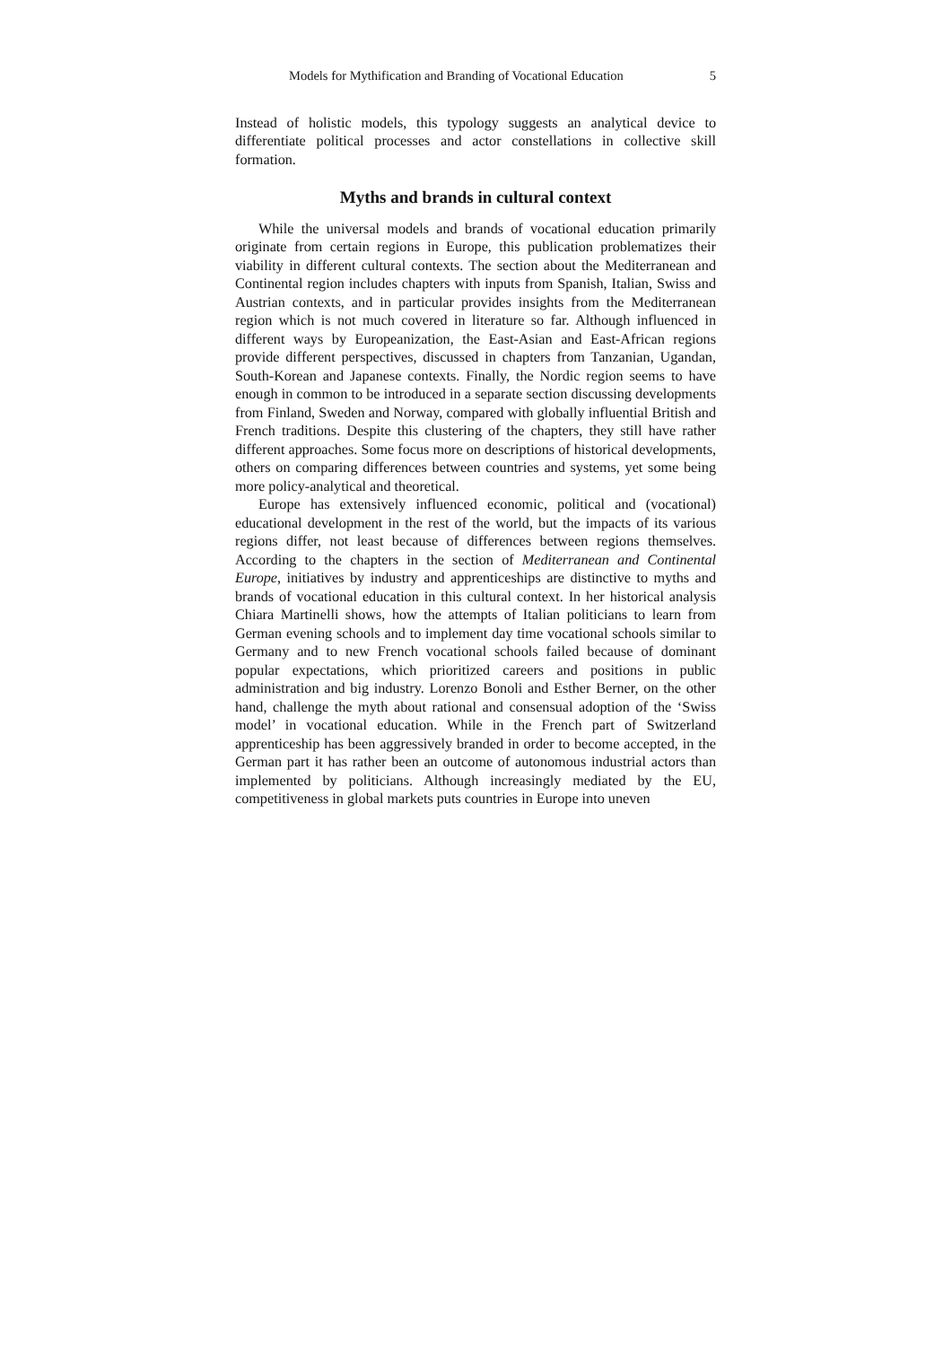Models for Mythification and Branding of Vocational Education 5
Instead of holistic models, this typology suggests an analytical device to differentiate political processes and actor constellations in collective skill formation.
Myths and brands in cultural context
While the universal models and brands of vocational education primarily originate from certain regions in Europe, this publication problematizes their viability in different cultural contexts. The section about the Mediterranean and Continental region includes chapters with inputs from Spanish, Italian, Swiss and Austrian contexts, and in particular provides insights from the Mediterranean region which is not much covered in literature so far. Although influenced in different ways by Europeanization, the East-Asian and East-African regions provide different perspectives, discussed in chapters from Tanzanian, Ugandan, South-Korean and Japanese contexts. Finally, the Nordic region seems to have enough in common to be introduced in a separate section discussing developments from Finland, Sweden and Norway, compared with globally influential British and French traditions. Despite this clustering of the chapters, they still have rather different approaches. Some focus more on descriptions of historical developments, others on comparing differences between countries and systems, yet some being more policy-analytical and theoretical.
Europe has extensively influenced economic, political and (vocational) educational development in the rest of the world, but the impacts of its various regions differ, not least because of differences between regions themselves. According to the chapters in the section of Mediterranean and Continental Europe, initiatives by industry and apprenticeships are distinctive to myths and brands of vocational education in this cultural context. In her historical analysis Chiara Martinelli shows, how the attempts of Italian politicians to learn from German evening schools and to implement day time vocational schools similar to Germany and to new French vocational schools failed because of dominant popular expectations, which prioritized careers and positions in public administration and big industry. Lorenzo Bonoli and Esther Berner, on the other hand, challenge the myth about rational and consensual adoption of the ‘Swiss model’ in vocational education. While in the French part of Switzerland apprenticeship has been aggressively branded in order to become accepted, in the German part it has rather been an outcome of autonomous industrial actors than implemented by politicians. Although increasingly mediated by the EU, competitiveness in global markets puts countries in Europe into uneven